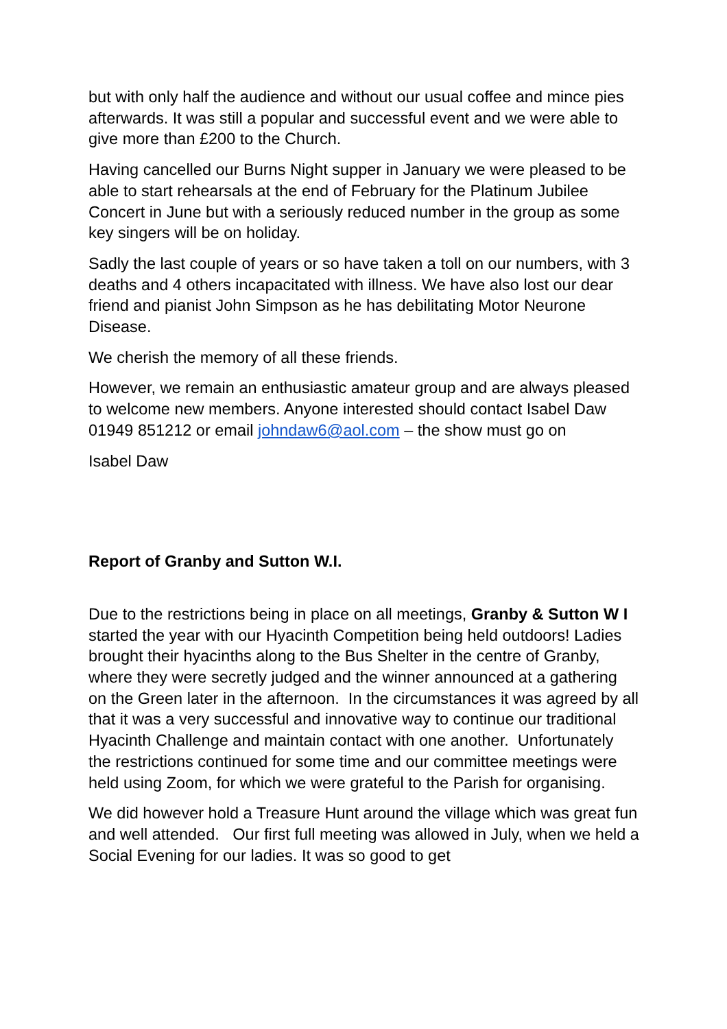but with only half the audience and without our usual coffee and mince pies afterwards. It was still a popular and successful event and we were able to give more than £200 to the Church.
Having cancelled our Burns Night supper in January we were pleased to be able to start rehearsals at the end of February for the Platinum Jubilee Concert in June but with a seriously reduced number in the group as some key singers will be on holiday.
Sadly the last couple of years or so have taken a toll on our numbers, with 3 deaths and 4 others incapacitated with illness. We have also lost our dear friend and pianist John Simpson as he has debilitating Motor Neurone Disease.
We cherish the memory of all these friends.
However, we remain an enthusiastic amateur group and are always pleased to welcome new members. Anyone interested should contact Isabel Daw 01949 851212 or email johndaw6@aol.com – the show must go on
Isabel Daw
Report of Granby and Sutton W.I.
Due to the restrictions being in place on all meetings, Granby & Sutton W I started the year with our Hyacinth Competition being held outdoors! Ladies brought their hyacinths along to the Bus Shelter in the centre of Granby, where they were secretly judged and the winner announced at a gathering on the Green later in the afternoon. In the circumstances it was agreed by all that it was a very successful and innovative way to continue our traditional Hyacinth Challenge and maintain contact with one another. Unfortunately the restrictions continued for some time and our committee meetings were held using Zoom, for which we were grateful to the Parish for organising.
We did however hold a Treasure Hunt around the village which was great fun and well attended. Our first full meeting was allowed in July, when we held a Social Evening for our ladies. It was so good to get